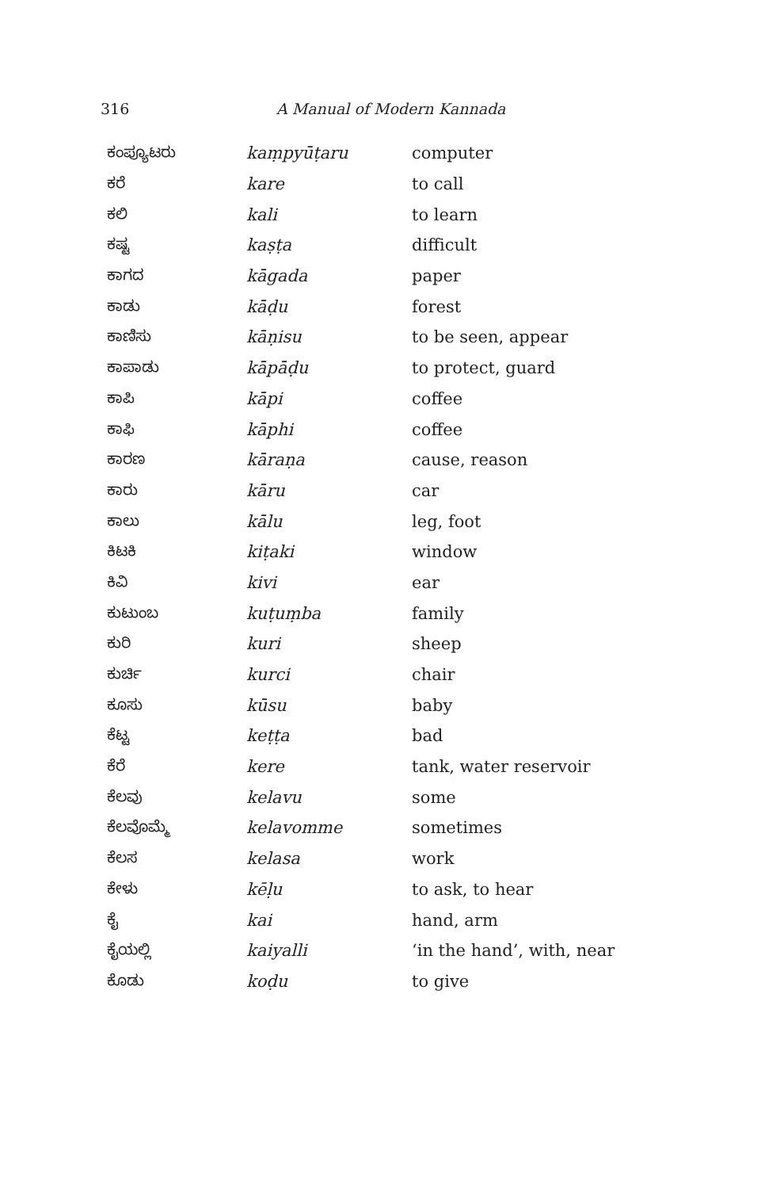316 A Manual of Modern Kannada
| ಕಂಪ್ಯೂಟರು | kaṃpyūṭaru | computer |
| ಕರೆ | kare | to call |
| ಕಲಿ | kali | to learn |
| ಕಷ್ಟ | kaṣṭa | difficult |
| ಕಾಗದ | kāgada | paper |
| ಕಾಡು | kāḍu | forest |
| ಕಾಣಿಸು | kāṇisu | to be seen, appear |
| ಕಾಪಾಡು | kāpāḍu | to protect, guard |
| ಕಾಪಿ | kāpi | coffee |
| ಕಾಫಿ | kāphi | coffee |
| ಕಾರಣ | kāraṇa | cause, reason |
| ಕಾರು | kāru | car |
| ಕಾಲು | kālu | leg, foot |
| ಕಿಟಕಿ | kiṭaki | window |
| ಕಿವಿ | kivi | ear |
| ಕುಟುಂಬ | kuṭuṃba | family |
| ಕುರಿ | kuri | sheep |
| ಕುರ್ಚಿ | kurci | chair |
| ಕೂಸು | kūsu | baby |
| ಕೆಟ್ಟ | keṭṭa | bad |
| ಕೆರೆ | kere | tank, water reservoir |
| ಕೆಲವು | kelavu | some |
| ಕೆಲವೊಮ್ಮೆ | kelavomme | sometimes |
| ಕೆಲಸ | kelasa | work |
| ಕೇಳು | kēḷu | to ask, to hear |
| ಕೈ | kai | hand, arm |
| ಕೈಯಲ್ಲಿ | kaiyalli | ‘in the hand’, with, near |
| ಕೊಡು | koḍu | to give |